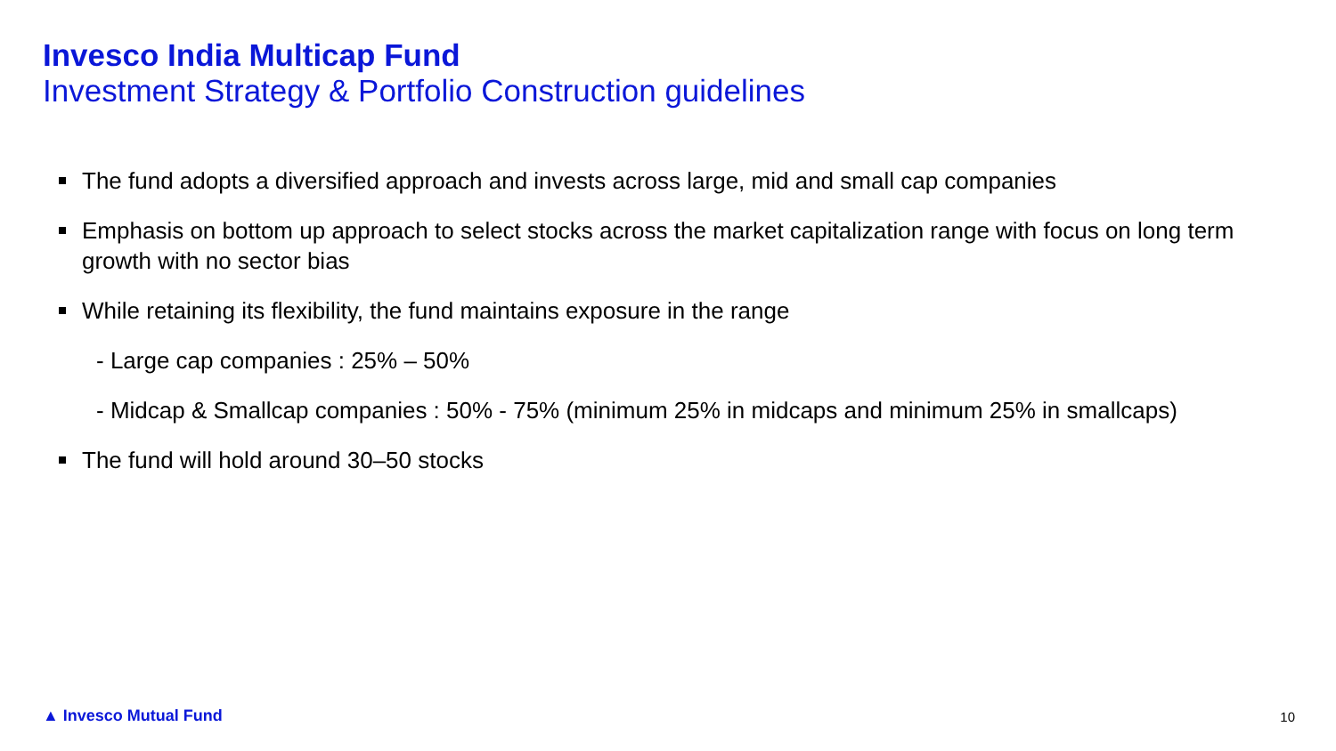Invesco India Multicap Fund
Investment Strategy & Portfolio Construction guidelines
The fund adopts a diversified approach and invests across large, mid and small cap companies
Emphasis on bottom up approach to select stocks across the market capitalization range with focus on long term growth with no sector bias
While retaining its flexibility, the fund maintains exposure in the range
- Large cap companies : 25% – 50%
- Midcap & Smallcap companies : 50% - 75% (minimum 25% in midcaps and minimum 25% in smallcaps)
The fund will hold around 30–50 stocks
▲ Invesco Mutual Fund 10